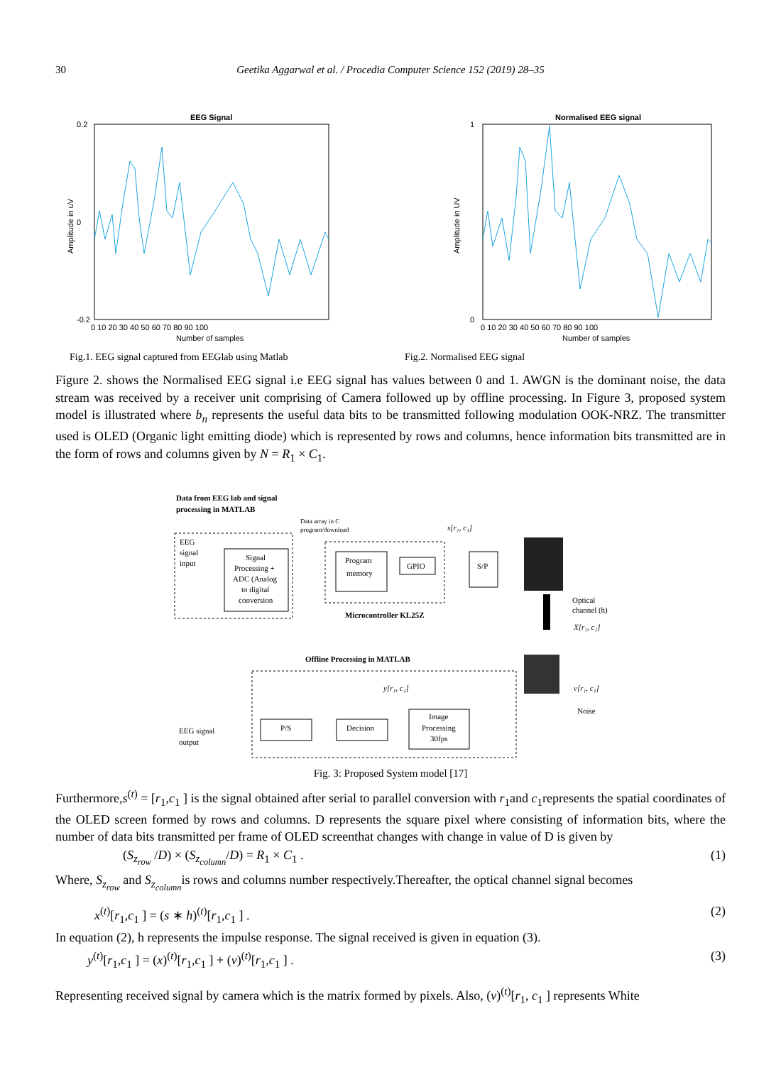30 Geetika Aggarwal et al. / Procedia Computer Science 152 (2019) 28–35
EEG Signal
Amplitude in uV
0.2
0
-0.2
0 10 20 30 40 50 60 70 80 90 100
Number of samples
Normalised EEG signal
Amplitude in UV
1
0
0 10 20 30 40 50 60 70 80 90 100
Number of samples
Fig.1. EEG signal captured from EEGlab using Matlab
Fig.2. Normalised EEG signal
Figure 2. shows the Normalised EEG signal i.e EEG signal has values between 0 and 1. AWGN is the dominant noise, the data stream was received by a receiver unit comprising of Camera followed up by offline processing. In Figure 3, proposed system model is illustrated where b<sub>n</sub> represents the useful data bits to be transmitted following modulation OOK-NRZ. The transmitter used is OLED (Organic light emitting diode) which is represented by rows and columns, hence information bits transmitted are in the form of rows and columns given by N = R<sub>1</sub> × C<sub>1</sub>.
Data from EEG lab and signal
processing in MATLAB
Data array in C
program/download
s[r₁, c₁]
EEG
signal
input
Signal
Processing +
ADC (Analog
to digital
conversion
Program
memory
GPIO
Microcontroller KL25Z
S/P
Optical
channel (h)
X[r₁, c₁]
Offline Processing in MATLAB
y[r₁, c₁]
v[r₁, c₁]
Noise
P/S
Decision
Image
Processing
30fps
EEG signal
output
Fig. 3: Proposed System model [17]
Furthermore,s<sup>(t)</sup> = [r<sub>1</sub>,c<sub>1</sub> ] is the signal obtained after serial to parallel conversion with r<sub>1</sub>and c<sub>1</sub>represents the spatial coordinates of the OLED screen formed by rows and columns. D represents the square pixel where consisting of information bits, where the number of data bits transmitted per frame of OLED screenthat changes with change in value of D is given by
(S<sub>z<sub>row</sub></sub> /D) × (S<sub>z<sub>column</sub></sub>/D) = R<sub>1</sub> × C<sub>1</sub> . (1)
Where, S<sub>z<sub>row</sub></sub> and S<sub>z<sub>column</sub></sub>is rows and columns number respectively.Thereafter, the optical channel signal becomes
x<sup>(t)</sup>[r<sub>1</sub>,c<sub>1</sub> ] = (s ∗ h)<sup>(t)</sup>[r<sub>1</sub>,c<sub>1</sub> ] . (2)
In equation (2), h represents the impulse response. The signal received is given in equation (3).
y<sup>(t)</sup>[r<sub>1</sub>,c<sub>1</sub> ] = (x)<sup>(t)</sup>[r<sub>1</sub>,c<sub>1</sub> ] + (v)<sup>(t)</sup>[r<sub>1</sub>,c<sub>1</sub> ] . (3)
Representing received signal by camera which is the matrix formed by pixels. Also, (v)<sup>(t)</sup>[r<sub>1</sub>, c<sub>1</sub> ] represents White